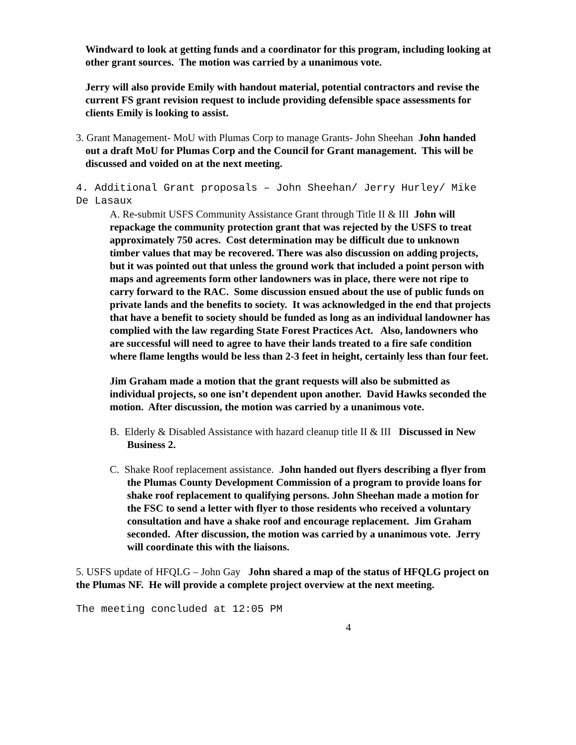Windward to look at getting funds and a coordinator for this program, including looking at other grant sources. The motion was carried by a unanimous vote.
Jerry will also provide Emily with handout material, potential contractors and revise the current FS grant revision request to include providing defensible space assessments for clients Emily is looking to assist.
3. Grant Management- MoU with Plumas Corp to manage Grants- John Sheehan John handed out a draft MoU for Plumas Corp and the Council for Grant management. This will be discussed and voided on at the next meeting.
4. Additional Grant proposals – John Sheehan/ Jerry Hurley/ Mike De Lasaux
A. Re-submit USFS Community Assistance Grant through Title II & III John will repackage the community protection grant that was rejected by the USFS to treat approximately 750 acres. Cost determination may be difficult due to unknown timber values that may be recovered. There was also discussion on adding projects, but it was pointed out that unless the ground work that included a point person with maps and agreements form other landowners was in place, there were not ripe to carry forward to the RAC. Some discussion ensued about the use of public funds on private lands and the benefits to society. It was acknowledged in the end that projects that have a benefit to society should be funded as long as an individual landowner has complied with the law regarding State Forest Practices Act. Also, landowners who are successful will need to agree to have their lands treated to a fire safe condition where flame lengths would be less than 2-3 feet in height, certainly less than four feet.
Jim Graham made a motion that the grant requests will also be submitted as individual projects, so one isn’t dependent upon another. David Hawks seconded the motion. After discussion, the motion was carried by a unanimous vote.
B. Elderly & Disabled Assistance with hazard cleanup title II & III Discussed in New Business 2.
C. Shake Roof replacement assistance. John handed out flyers describing a flyer from the Plumas County Development Commission of a program to provide loans for shake roof replacement to qualifying persons. John Sheehan made a motion for the FSC to send a letter with flyer to those residents who received a voluntary consultation and have a shake roof and encourage replacement. Jim Graham seconded. After discussion, the motion was carried by a unanimous vote. Jerry will coordinate this with the liaisons.
5. USFS update of HFQLG – John Gay John shared a map of the status of HFQLG project on the Plumas NF. He will provide a complete project overview at the next meeting.
The meeting concluded at 12:05 PM
4